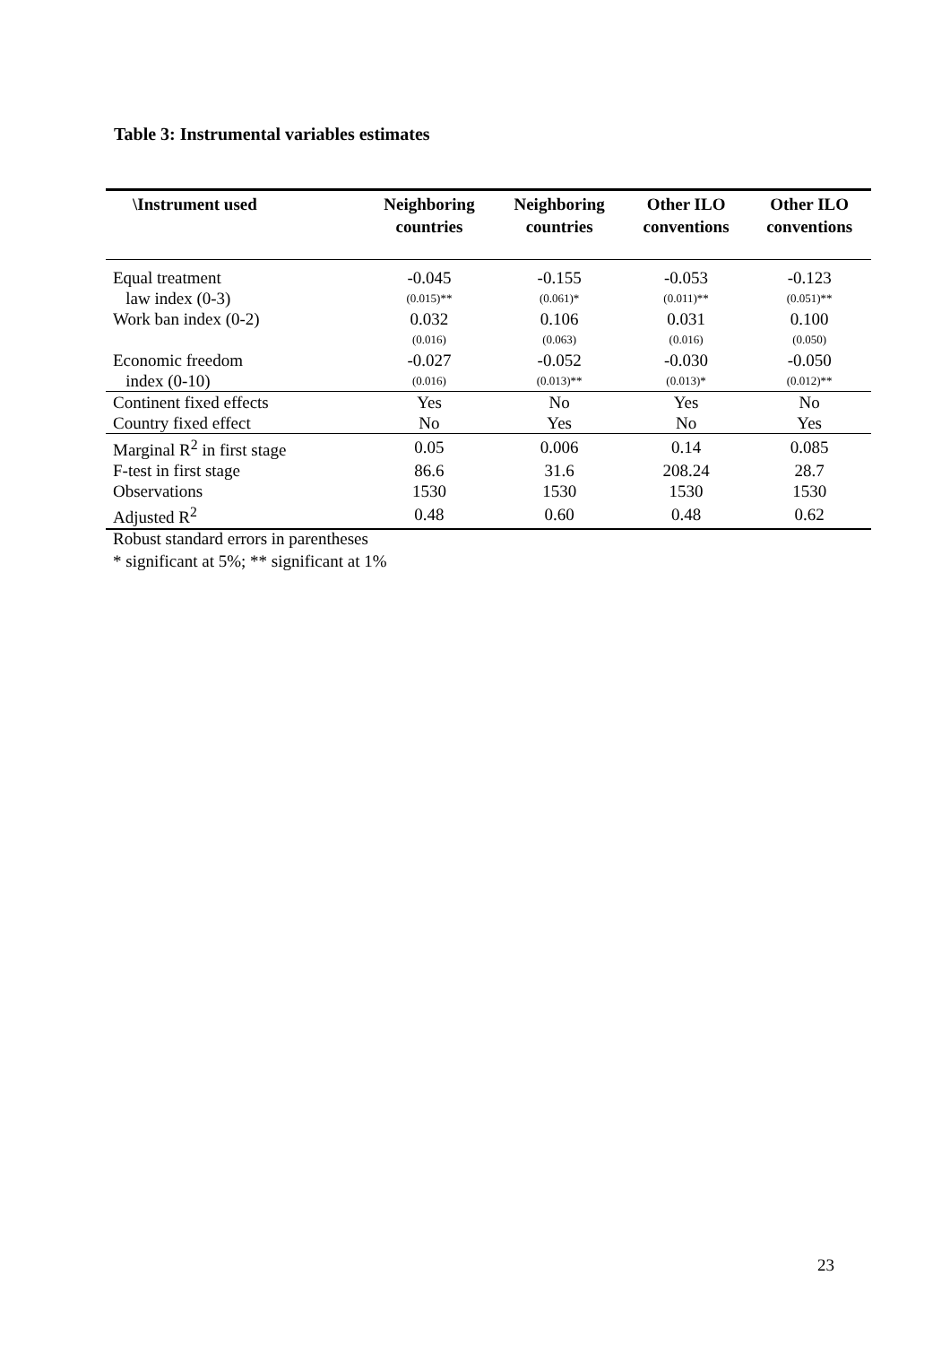Table 3: Instrumental variables estimates
| \Instrument used | Neighboring countries | Neighboring countries | Other ILO conventions | Other ILO conventions |
| --- | --- | --- | --- | --- |
| Equal treatment | -0.045 | -0.155 | -0.053 | -0.123 |
| law index (0-3) | (0.015)** | (0.061)* | (0.011)** | (0.051)** |
| Work ban index (0-2) | 0.032 | 0.106 | 0.031 | 0.100 |
| | (0.016) | (0.063) | (0.016) | (0.050) |
| Economic freedom | -0.027 | -0.052 | -0.030 | -0.050 |
| index (0-10) | (0.016) | (0.013)** | (0.013)* | (0.012)** |
| Continent fixed effects | Yes | No | Yes | No |
| Country fixed effect | No | Yes | No | Yes |
| Marginal R<sup>2</sup> in first stage | 0.05 | 0.006 | 0.14 | 0.085 |
| F-test in first stage | 86.6 | 31.6 | 208.24 | 28.7 |
| Observations | 1530 | 1530 | 1530 | 1530 |
| Adjusted R<sup>2</sup> | 0.48 | 0.60 | 0.48 | 0.62 |
Robust standard errors in parentheses
* significant at 5%; ** significant at 1%
23